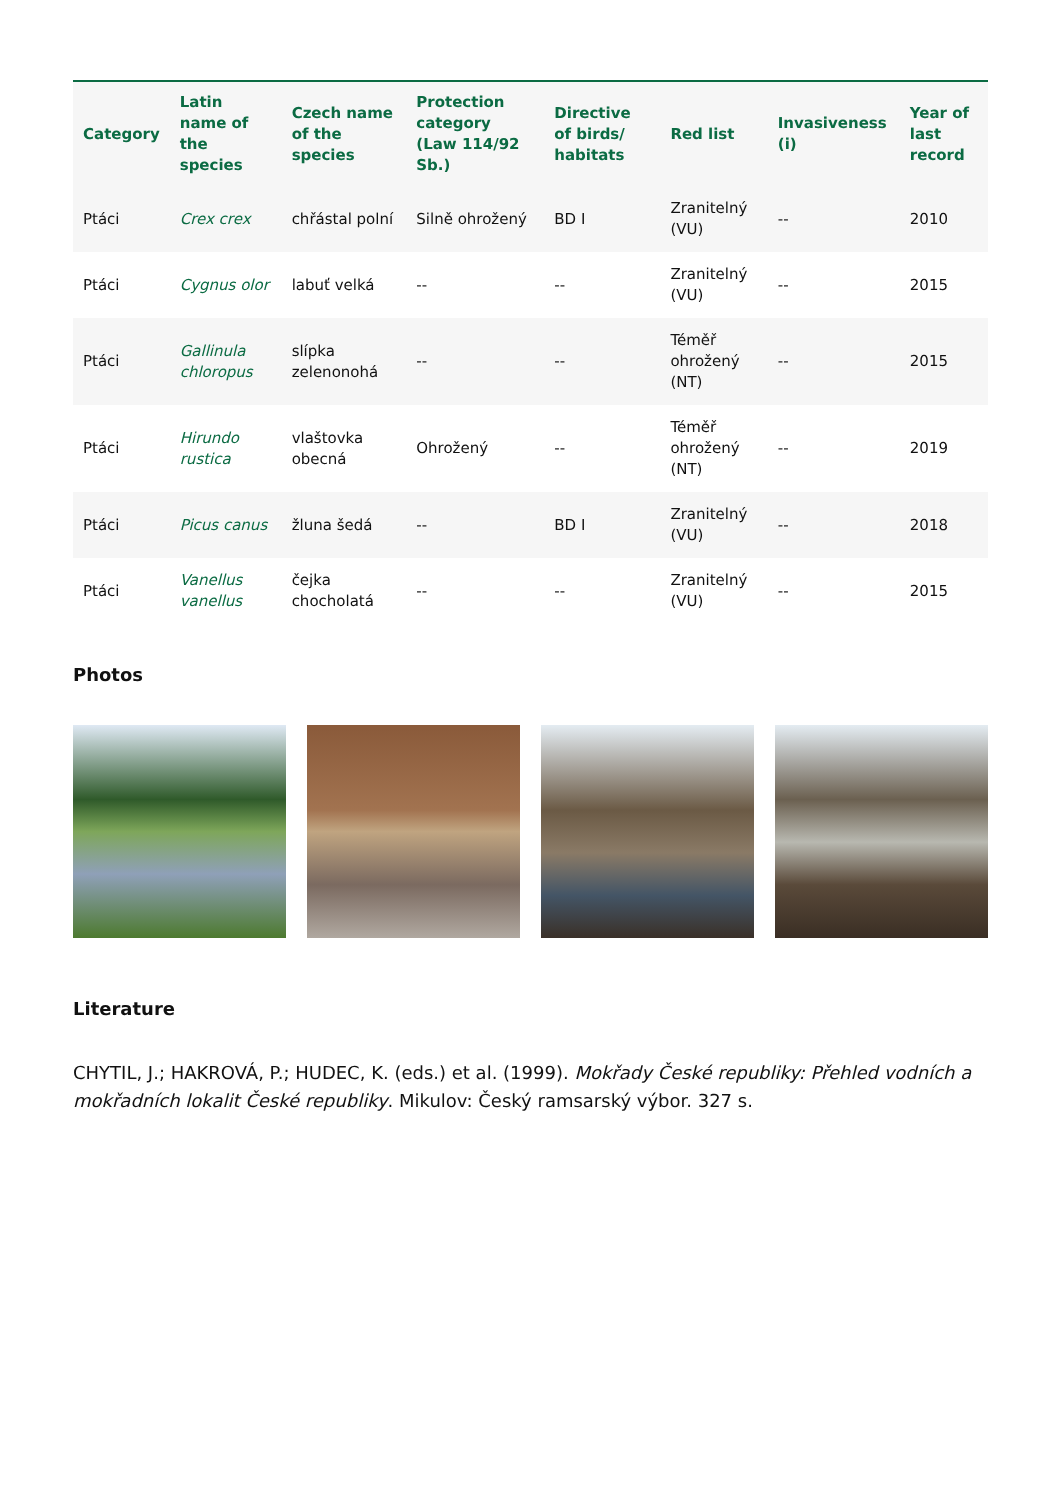| Category | Latin name of the species | Czech name of the species | Protection category (Law 114/92 Sb.) | Directive of birds/ habitats | Red list | Invasiveness (i) | Year of last record |
| --- | --- | --- | --- | --- | --- | --- | --- |
| Ptáci | Crex crex | chřástal polní | Silně ohrožený | BD I | Zranitelný (VU) | -- | 2010 |
| Ptáci | Cygnus olor | labuť velká | -- | -- | Zranitelný (VU) | -- | 2015 |
| Ptáci | Gallinula chloropus | slípka zelenonohá | -- | -- | Téměř ohrožený (NT) | -- | 2015 |
| Ptáci | Hirundo rustica | vlaštovka obecná | Ohrožený | -- | Téměř ohrožený (NT) | -- | 2019 |
| Ptáci | Picus canus | žluna šedá | -- | BD I | Zranitelný (VU) | -- | 2018 |
| Ptáci | Vanellus vanellus | čejka chocholatá | -- | -- | Zranitelný (VU) | -- | 2015 |
Photos
Literature
CHYTIL, J.; HAKROVÁ, P.; HUDEC, K. (eds.) et al. (1999). Mokřady České republiky: Přehled vodních a mokřadních lokalit České republiky. Mikulov: Český ramsarský výbor. 327 s.